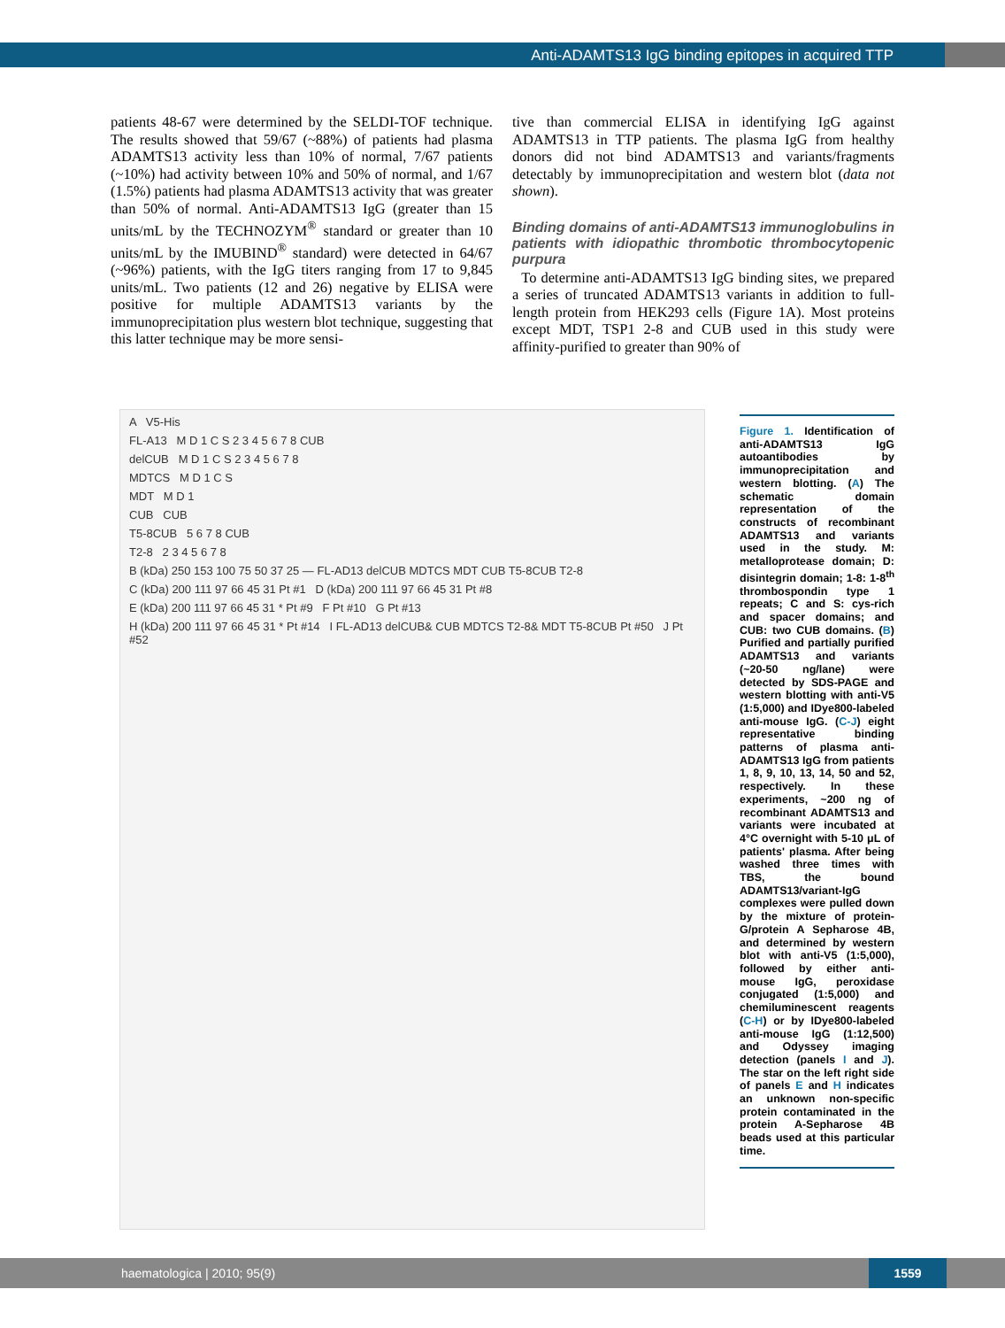Anti-ADAMTS13 IgG binding epitopes in acquired TTP
patients 48-67 were determined by the SELDI-TOF technique. The results showed that 59/67 (~88%) of patients had plasma ADAMTS13 activity less than 10% of normal, 7/67 patients (~10%) had activity between 10% and 50% of normal, and 1/67 (1.5%) patients had plasma ADAMTS13 activity that was greater than 50% of normal. Anti-ADAMTS13 IgG (greater than 15 units/mL by the TECHNOZYM<sup>®</sup> standard or greater than 10 units/mL by the IMUBIND<sup>®</sup> standard) were detected in 64/67 (~96%) patients, with the IgG titers ranging from 17 to 9,845 units/mL. Two patients (12 and 26) negative by ELISA were positive for multiple ADAMTS13 variants by the immunoprecipitation plus western blot technique, suggesting that this latter technique may be more sensi-
tive than commercial ELISA in identifying IgG against ADAMTS13 in TTP patients. The plasma IgG from healthy donors did not bind ADAMTS13 and variants/fragments detectably by immunoprecipitation and western blot (data not shown).
Binding domains of anti-ADAMTS13 immunoglobulins in patients with idiopathic thrombotic thrombocytopenic purpura
To determine anti-ADAMTS13 IgG binding sites, we prepared a series of truncated ADAMTS13 variants in addition to full-length protein from HEK293 cells (Figure 1A). Most proteins except MDT, TSP1 2-8 and CUB used in this study were affinity-purified to greater than 90% of
A V5-His
FL-A13 M D 1 C S 2 3 4 5 6 7 8 CUB
delCUB M D 1 C S 2 3 4 5 6 7 8
MDTCS M D 1 C S
MDT M D 1
CUB CUB
T5-8CUB 5 6 7 8 CUB
T2-8 2 3 4 5 6 7 8
B (kDa) 250 153 100 75 50 37 25 — FL-AD13 delCUB MDTCS MDT CUB T5-8CUB T2-8
C (kDa) 200 111 97 66 45 31 Pt #1 D (kDa) 200 111 97 66 45 31 Pt #8
E (kDa) 200 111 97 66 45 31 * Pt #9 F Pt #10 G Pt #13
H (kDa) 200 111 97 66 45 31 * Pt #14 I FL-AD13 delCUB& CUB MDTCS T2-8& MDT T5-8CUB Pt #50 J Pt #52
Figure 1. Identification of anti-ADAMTS13 IgG autoantibodies by immunoprecipitation and western blotting. (A) The schematic domain representation of the constructs of recombinant ADAMTS13 and variants used in the study. M: metalloprotease domain; D: disintegrin domain; 1-8: 1-8<sup>th</sup> thrombospondin type 1 repeats; C and S: cys-rich and spacer domains; and CUB: two CUB domains. (B) Purified and partially purified ADAMTS13 and variants (~20-50 ng/lane) were detected by SDS-PAGE and western blotting with anti-V5 (1:5,000) and IDye800-labeled anti-mouse IgG. (C-J) eight representative binding patterns of plasma anti-ADAMTS13 IgG from patients 1, 8, 9, 10, 13, 14, 50 and 52, respectively. In these experiments, ~200 ng of recombinant ADAMTS13 and variants were incubated at 4°C overnight with 5-10 μL of patients' plasma. After being washed three times with TBS, the bound ADAMTS13/variant-IgG complexes were pulled down by the mixture of protein-G/protein A Sepharose 4B, and determined by western blot with anti-V5 (1:5,000), followed by either anti-mouse IgG, peroxidase conjugated (1:5,000) and chemiluminescent reagents (C-H) or by IDye800-labeled anti-mouse IgG (1:12,500) and Odyssey imaging detection (panels I and J). The star on the left right side of panels E and H indicates an unknown non-specific protein contaminated in the protein A-Sepharose 4B beads used at this particular time.
haematologica | 2010; 95(9)
1559